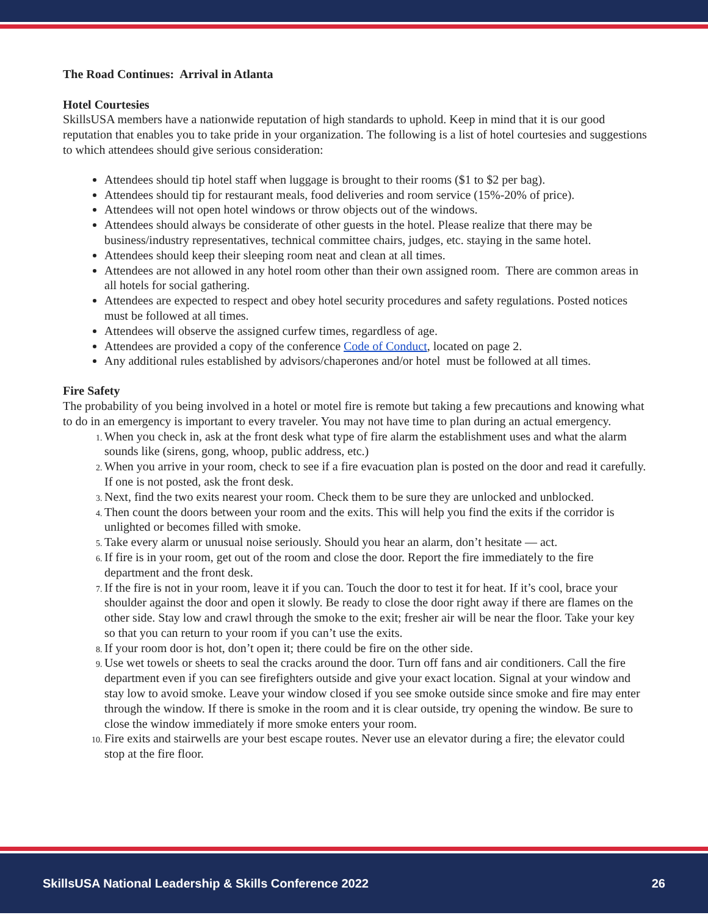The Road Continues: Arrival in Atlanta
Hotel Courtesies
SkillsUSA members have a nationwide reputation of high standards to uphold. Keep in mind that it is our good reputation that enables you to take pride in your organization. The following is a list of hotel courtesies and suggestions to which attendees should give serious consideration:
Attendees should tip hotel staff when luggage is brought to their rooms ($1 to $2 per bag).
Attendees should tip for restaurant meals, food deliveries and room service (15%-20% of price).
Attendees will not open hotel windows or throw objects out of the windows.
Attendees should always be considerate of other guests in the hotel. Please realize that there may be business/industry representatives, technical committee chairs, judges, etc. staying in the same hotel.
Attendees should keep their sleeping room neat and clean at all times.
Attendees are not allowed in any hotel room other than their own assigned room. There are common areas in all hotels for social gathering.
Attendees are expected to respect and obey hotel security procedures and safety regulations. Posted notices must be followed at all times.
Attendees will observe the assigned curfew times, regardless of age.
Attendees are provided a copy of the conference Code of Conduct, located on page 2.
Any additional rules established by advisors/chaperones and/or hotel must be followed at all times.
Fire Safety
The probability of you being involved in a hotel or motel fire is remote but taking a few precautions and knowing what to do in an emergency is important to every traveler. You may not have time to plan during an actual emergency.
When you check in, ask at the front desk what type of fire alarm the establishment uses and what the alarm sounds like (sirens, gong, whoop, public address, etc.)
When you arrive in your room, check to see if a fire evacuation plan is posted on the door and read it carefully. If one is not posted, ask the front desk.
Next, find the two exits nearest your room. Check them to be sure they are unlocked and unblocked.
Then count the doors between your room and the exits. This will help you find the exits if the corridor is unlighted or becomes filled with smoke.
Take every alarm or unusual noise seriously. Should you hear an alarm, don’t hesitate — act.
If fire is in your room, get out of the room and close the door. Report the fire immediately to the fire department and the front desk.
If the fire is not in your room, leave it if you can. Touch the door to test it for heat. If it’s cool, brace your shoulder against the door and open it slowly. Be ready to close the door right away if there are flames on the other side. Stay low and crawl through the smoke to the exit; fresher air will be near the floor. Take your key so that you can return to your room if you can’t use the exits.
If your room door is hot, don’t open it; there could be fire on the other side.
Use wet towels or sheets to seal the cracks around the door. Turn off fans and air conditioners. Call the fire department even if you can see firefighters outside and give your exact location. Signal at your window and stay low to avoid smoke. Leave your window closed if you see smoke outside since smoke and fire may enter through the window. If there is smoke in the room and it is clear outside, try opening the window. Be sure to close the window immediately if more smoke enters your room.
Fire exits and stairwells are your best escape routes. Never use an elevator during a fire; the elevator could stop at the fire floor.
SkillsUSA National Leadership & Skills Conference 2022 26